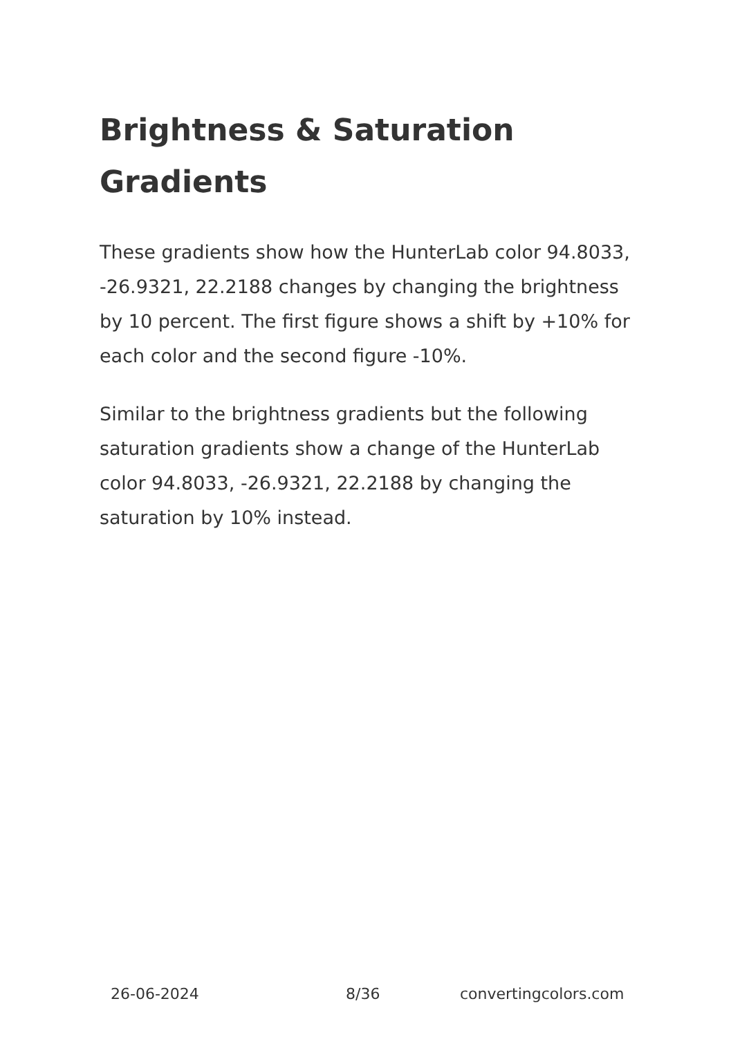Brightness & Saturation Gradients
These gradients show how the HunterLab color 94.8033, -26.9321, 22.2188 changes by changing the brightness by 10 percent. The first figure shows a shift by +10% for each color and the second figure -10%.
Similar to the brightness gradients but the following saturation gradients show a change of the HunterLab color 94.8033, -26.9321, 22.2188 by changing the saturation by 10% instead.
26-06-2024 8/36 convertingcolors.com